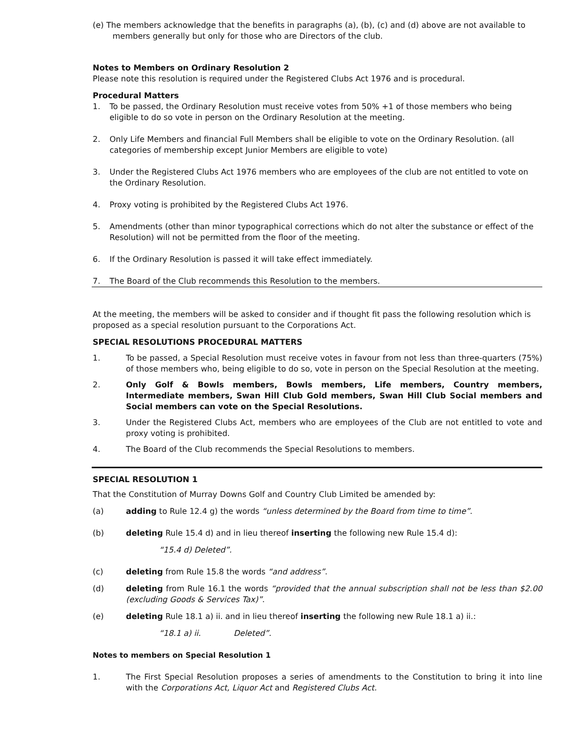(e) The members acknowledge that the benefits in paragraphs (a), (b), (c) and (d) above are not available to members generally but only for those who are Directors of the club.
Notes to Members on Ordinary Resolution 2
Please note this resolution is required under the Registered Clubs Act 1976 and is procedural.
Procedural Matters
1. To be passed, the Ordinary Resolution must receive votes from 50% +1 of those members who being eligible to do so vote in person on the Ordinary Resolution at the meeting.
2. Only Life Members and financial Full Members shall be eligible to vote on the Ordinary Resolution. (all categories of membership except Junior Members are eligible to vote)
3. Under the Registered Clubs Act 1976 members who are employees of the club are not entitled to vote on the Ordinary Resolution.
4. Proxy voting is prohibited by the Registered Clubs Act 1976.
5. Amendments (other than minor typographical corrections which do not alter the substance or effect of the Resolution) will not be permitted from the floor of the meeting.
6. If the Ordinary Resolution is passed it will take effect immediately.
7. The Board of the Club recommends this Resolution to the members.
At the meeting, the members will be asked to consider and if thought fit pass the following resolution which is proposed as a special resolution pursuant to the Corporations Act.
SPECIAL RESOLUTIONS PROCEDURAL MATTERS
1. To be passed, a Special Resolution must receive votes in favour from not less than three-quarters (75%) of those members who, being eligible to do so, vote in person on the Special Resolution at the meeting.
2. Only Golf & Bowls members, Bowls members, Life members, Country members, Intermediate members, Swan Hill Club Gold members, Swan Hill Club Social members and Social members can vote on the Special Resolutions.
3. Under the Registered Clubs Act, members who are employees of the Club are not entitled to vote and proxy voting is prohibited.
4. The Board of the Club recommends the Special Resolutions to members.
SPECIAL RESOLUTION 1
That the Constitution of Murray Downs Golf and Country Club Limited be amended by:
(a) adding to Rule 12.4 g) the words “unless determined by the Board from time to time”.
(b) deleting Rule 15.4 d) and in lieu thereof inserting the following new Rule 15.4 d):
“15.4 d) Deleted”.
(c) deleting from Rule 15.8 the words “and address”.
(d) deleting from Rule 16.1 the words “provided that the annual subscription shall not be less than $2.00 (excluding Goods & Services Tax)”.
(e) deleting Rule 18.1 a) ii. and in lieu thereof inserting the following new Rule 18.1 a) ii.:
“18.1 a) ii. Deleted”.
Notes to members on Special Resolution 1
1. The First Special Resolution proposes a series of amendments to the Constitution to bring it into line with the Corporations Act, Liquor Act and Registered Clubs Act.